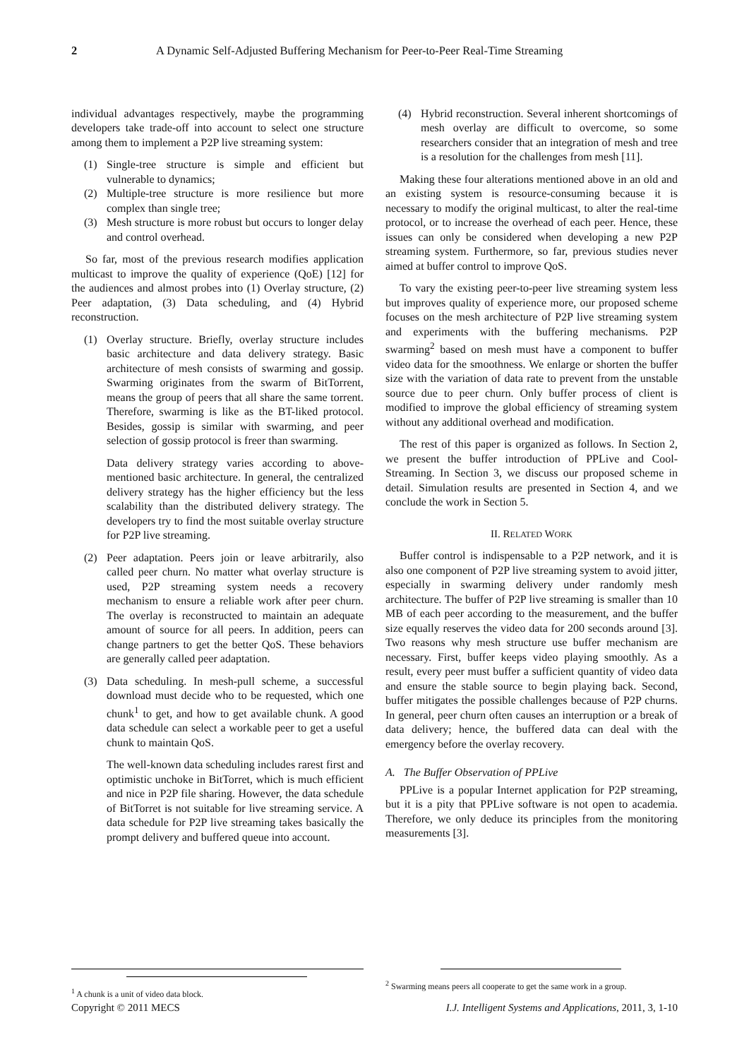2 A Dynamic Self-Adjusted Buffering Mechanism for Peer-to-Peer Real-Time Streaming
individual advantages respectively, maybe the programming developers take trade-off into account to select one structure among them to implement a P2P live streaming system:
(1) Single-tree structure is simple and efficient but vulnerable to dynamics;
(2) Multiple-tree structure is more resilience but more complex than single tree;
(3) Mesh structure is more robust but occurs to longer delay and control overhead.
So far, most of the previous research modifies application multicast to improve the quality of experience (QoE) [12] for the audiences and almost probes into (1) Overlay structure, (2) Peer adaptation, (3) Data scheduling, and (4) Hybrid reconstruction.
(1) Overlay structure. Briefly, overlay structure includes basic architecture and data delivery strategy. Basic architecture of mesh consists of swarming and gossip. Swarming originates from the swarm of BitTorrent, means the group of peers that all share the same torrent. Therefore, swarming is like as the BT-liked protocol. Besides, gossip is similar with swarming, and peer selection of gossip protocol is freer than swarming.
Data delivery strategy varies according to above-mentioned basic architecture. In general, the centralized delivery strategy has the higher efficiency but the less scalability than the distributed delivery strategy. The developers try to find the most suitable overlay structure for P2P live streaming.
(2) Peer adaptation. Peers join or leave arbitrarily, also called peer churn. No matter what overlay structure is used, P2P streaming system needs a recovery mechanism to ensure a reliable work after peer churn. The overlay is reconstructed to maintain an adequate amount of source for all peers. In addition, peers can change partners to get the better QoS. These behaviors are generally called peer adaptation.
(3) Data scheduling. In mesh-pull scheme, a successful download must decide who to be requested, which one chunk<sup>1</sup> to get, and how to get available chunk. A good data schedule can select a workable peer to get a useful chunk to maintain QoS.
The well-known data scheduling includes rarest first and optimistic unchoke in BitTorret, which is much efficient and nice in P2P file sharing. However, the data schedule of BitTorret is not suitable for live streaming service. A data schedule for P2P live streaming takes basically the prompt delivery and buffered queue into account.
(4) Hybrid reconstruction. Several inherent shortcomings of mesh overlay are difficult to overcome, so some researchers consider that an integration of mesh and tree is a resolution for the challenges from mesh [11].
Making these four alterations mentioned above in an old and an existing system is resource-consuming because it is necessary to modify the original multicast, to alter the real-time protocol, or to increase the overhead of each peer. Hence, these issues can only be considered when developing a new P2P streaming system. Furthermore, so far, previous studies never aimed at buffer control to improve QoS.
To vary the existing peer-to-peer live streaming system less but improves quality of experience more, our proposed scheme focuses on the mesh architecture of P2P live streaming system and experiments with the buffering mechanisms. P2P swarming<sup>2</sup> based on mesh must have a component to buffer video data for the smoothness. We enlarge or shorten the buffer size with the variation of data rate to prevent from the unstable source due to peer churn. Only buffer process of client is modified to improve the global efficiency of streaming system without any additional overhead and modification.
The rest of this paper is organized as follows. In Section 2, we present the buffer introduction of PPLive and Cool-Streaming. In Section 3, we discuss our proposed scheme in detail. Simulation results are presented in Section 4, and we conclude the work in Section 5.
II. RELATED WORK
Buffer control is indispensable to a P2P network, and it is also one component of P2P live streaming system to avoid jitter, especially in swarming delivery under randomly mesh architecture. The buffer of P2P live streaming is smaller than 10 MB of each peer according to the measurement, and the buffer size equally reserves the video data for 200 seconds around [3]. Two reasons why mesh structure use buffer mechanism are necessary. First, buffer keeps video playing smoothly. As a result, every peer must buffer a sufficient quantity of video data and ensure the stable source to begin playing back. Second, buffer mitigates the possible challenges because of P2P churns. In general, peer churn often causes an interruption or a break of data delivery; hence, the buffered data can deal with the emergency before the overlay recovery.
A. The Buffer Observation of PPLive
PPLive is a popular Internet application for P2P streaming, but it is a pity that PPLive software is not open to academia. Therefore, we only deduce its principles from the monitoring measurements [3].
<sup>1</sup> A chunk is a unit of video data block. <sup>2</sup> Swarming means peers all cooperate to get the same work in a group.
Copyright © 2011 MECS I.J. Intelligent Systems and Applications, 2011, 3, 1-10